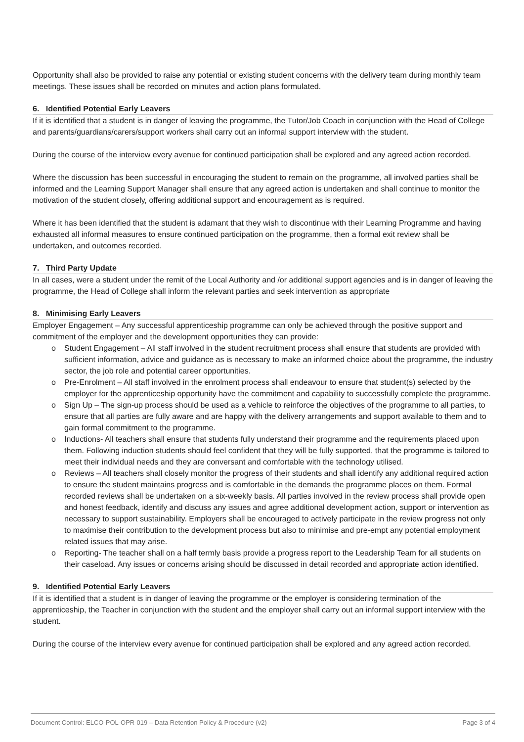Opportunity shall also be provided to raise any potential or existing student concerns with the delivery team during monthly team meetings. These issues shall be recorded on minutes and action plans formulated.
6. Identified Potential Early Leavers
If it is identified that a student is in danger of leaving the programme, the Tutor/Job Coach in conjunction with the Head of College and parents/guardians/carers/support workers shall carry out an informal support interview with the student.
During the course of the interview every avenue for continued participation shall be explored and any agreed action recorded.
Where the discussion has been successful in encouraging the student to remain on the programme, all involved parties shall be informed and the Learning Support Manager shall ensure that any agreed action is undertaken and shall continue to monitor the motivation of the student closely, offering additional support and encouragement as is required.
Where it has been identified that the student is adamant that they wish to discontinue with their Learning Programme and having exhausted all informal measures to ensure continued participation on the programme, then a formal exit review shall be undertaken, and outcomes recorded.
7. Third Party Update
In all cases, were a student under the remit of the Local Authority and /or additional support agencies and is in danger of leaving the programme, the Head of College shall inform the relevant parties and seek intervention as appropriate
8. Minimising Early Leavers
Employer Engagement – Any successful apprenticeship programme can only be achieved through the positive support and commitment of the employer and the development opportunities they can provide:
o Student Engagement – All staff involved in the student recruitment process shall ensure that students are provided with sufficient information, advice and guidance as is necessary to make an informed choice about the programme, the industry sector, the job role and potential career opportunities.
o Pre-Enrolment – All staff involved in the enrolment process shall endeavour to ensure that student(s) selected by the employer for the apprenticeship opportunity have the commitment and capability to successfully complete the programme.
o Sign Up – The sign-up process should be used as a vehicle to reinforce the objectives of the programme to all parties, to ensure that all parties are fully aware and are happy with the delivery arrangements and support available to them and to gain formal commitment to the programme.
o Inductions- All teachers shall ensure that students fully understand their programme and the requirements placed upon them. Following induction students should feel confident that they will be fully supported, that the programme is tailored to meet their individual needs and they are conversant and comfortable with the technology utilised.
o Reviews – All teachers shall closely monitor the progress of their students and shall identify any additional required action to ensure the student maintains progress and is comfortable in the demands the programme places on them. Formal recorded reviews shall be undertaken on a six-weekly basis. All parties involved in the review process shall provide open and honest feedback, identify and discuss any issues and agree additional development action, support or intervention as necessary to support sustainability. Employers shall be encouraged to actively participate in the review progress not only to maximise their contribution to the development process but also to minimise and pre-empt any potential employment related issues that may arise.
o Reporting- The teacher shall on a half termly basis provide a progress report to the Leadership Team for all students on their caseload. Any issues or concerns arising should be discussed in detail recorded and appropriate action identified.
9. Identified Potential Early Leavers
If it is identified that a student is in danger of leaving the programme or the employer is considering termination of the apprenticeship, the Teacher in conjunction with the student and the employer shall carry out an informal support interview with the student.
During the course of the interview every avenue for continued participation shall be explored and any agreed action recorded.
Document Control: ELCO-POL-OPR-019 – Data Retention Policy & Procedure (v2) Page 3 of 4